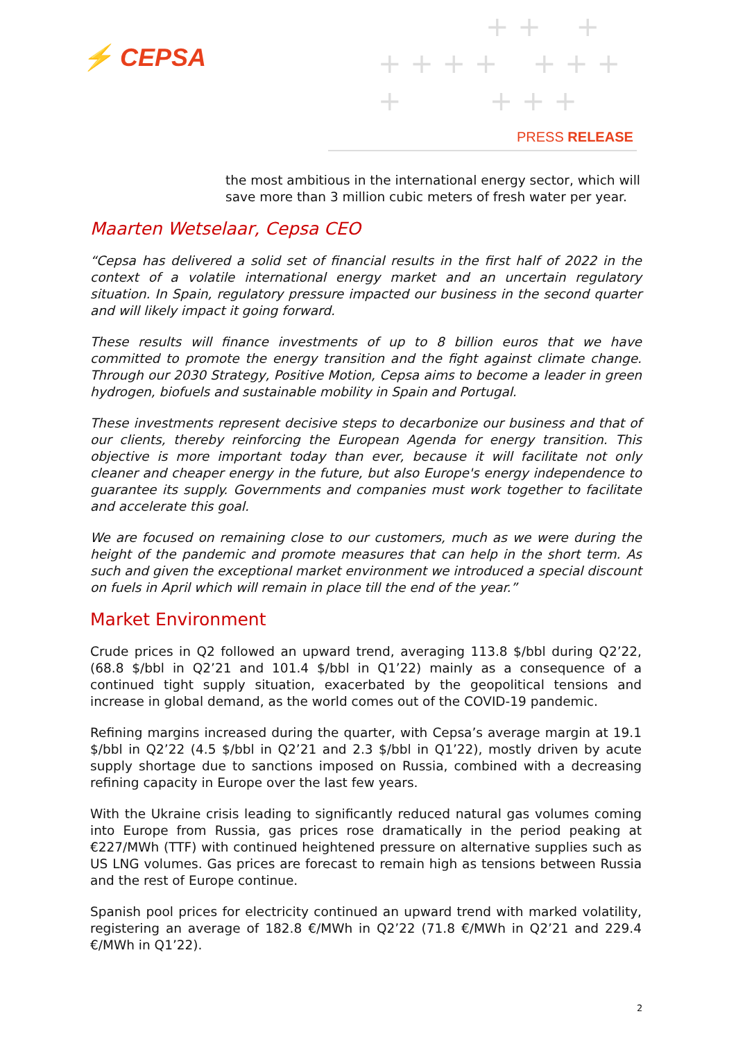⚡ CEPSA
+ + +
+ + + + + + +
+ + + +
PRESS RELEASE
the most ambitious in the international energy sector, which will save more than 3 million cubic meters of fresh water per year.
Maarten Wetselaar, Cepsa CEO
“Cepsa has delivered a solid set of financial results in the first half of 2022 in the context of a volatile international energy market and an uncertain regulatory situation. In Spain, regulatory pressure impacted our business in the second quarter and will likely impact it going forward.
These results will finance investments of up to 8 billion euros that we have committed to promote the energy transition and the fight against climate change. Through our 2030 Strategy, Positive Motion, Cepsa aims to become a leader in green hydrogen, biofuels and sustainable mobility in Spain and Portugal.
These investments represent decisive steps to decarbonize our business and that of our clients, thereby reinforcing the European Agenda for energy transition. This objective is more important today than ever, because it will facilitate not only cleaner and cheaper energy in the future, but also Europe's energy independence to guarantee its supply. Governments and companies must work together to facilitate and accelerate this goal.
We are focused on remaining close to our customers, much as we were during the height of the pandemic and promote measures that can help in the short term. As such and given the exceptional market environment we introduced a special discount on fuels in April which will remain in place till the end of the year.”
Market Environment
Crude prices in Q2 followed an upward trend, averaging 113.8 $/bbl during Q2’22, (68.8 $/bbl in Q2’21 and 101.4 $/bbl in Q1’22) mainly as a consequence of a continued tight supply situation, exacerbated by the geopolitical tensions and increase in global demand, as the world comes out of the COVID-19 pandemic.
Refining margins increased during the quarter, with Cepsa’s average margin at 19.1 $/bbl in Q2’22 (4.5 $/bbl in Q2’21 and 2.3 $/bbl in Q1’22), mostly driven by acute supply shortage due to sanctions imposed on Russia, combined with a decreasing refining capacity in Europe over the last few years.
With the Ukraine crisis leading to significantly reduced natural gas volumes coming into Europe from Russia, gas prices rose dramatically in the period peaking at €227/MWh (TTF) with continued heightened pressure on alternative supplies such as US LNG volumes. Gas prices are forecast to remain high as tensions between Russia and the rest of Europe continue.
Spanish pool prices for electricity continued an upward trend with marked volatility, registering an average of 182.8 €/MWh in Q2’22 (71.8 €/MWh in Q2’21 and 229.4 €/MWh in Q1’22).
2